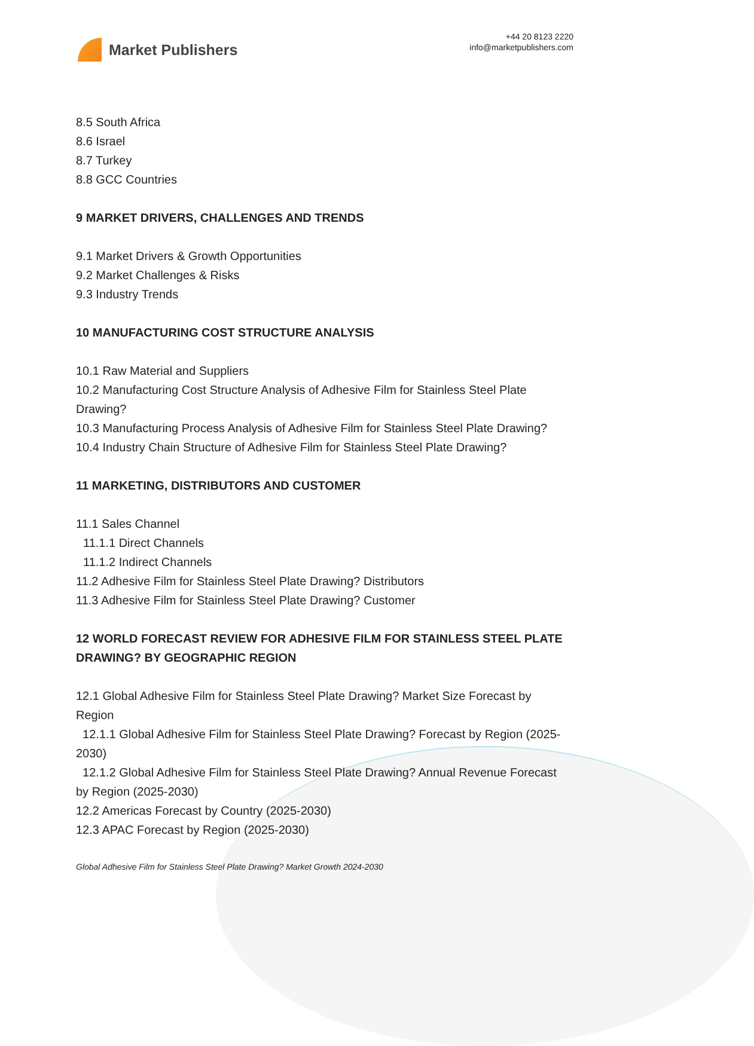Market Publishers
+44 20 8123 2220
info@marketpublishers.com
8.5 South Africa
8.6 Israel
8.7 Turkey
8.8 GCC Countries
9 MARKET DRIVERS, CHALLENGES AND TRENDS
9.1 Market Drivers & Growth Opportunities
9.2 Market Challenges & Risks
9.3 Industry Trends
10 MANUFACTURING COST STRUCTURE ANALYSIS
10.1 Raw Material and Suppliers
10.2 Manufacturing Cost Structure Analysis of Adhesive Film for Stainless Steel Plate Drawing?
10.3 Manufacturing Process Analysis of Adhesive Film for Stainless Steel Plate Drawing?
10.4 Industry Chain Structure of Adhesive Film for Stainless Steel Plate Drawing?
11 MARKETING, DISTRIBUTORS AND CUSTOMER
11.1 Sales Channel
11.1.1 Direct Channels
11.1.2 Indirect Channels
11.2 Adhesive Film for Stainless Steel Plate Drawing? Distributors
11.3 Adhesive Film for Stainless Steel Plate Drawing? Customer
12 WORLD FORECAST REVIEW FOR ADHESIVE FILM FOR STAINLESS STEEL PLATE DRAWING? BY GEOGRAPHIC REGION
12.1 Global Adhesive Film for Stainless Steel Plate Drawing? Market Size Forecast by Region
12.1.1 Global Adhesive Film for Stainless Steel Plate Drawing? Forecast by Region (2025-2030)
12.1.2 Global Adhesive Film for Stainless Steel Plate Drawing? Annual Revenue Forecast by Region (2025-2030)
12.2 Americas Forecast by Country (2025-2030)
12.3 APAC Forecast by Region (2025-2030)
Global Adhesive Film for Stainless Steel Plate Drawing? Market Growth 2024-2030